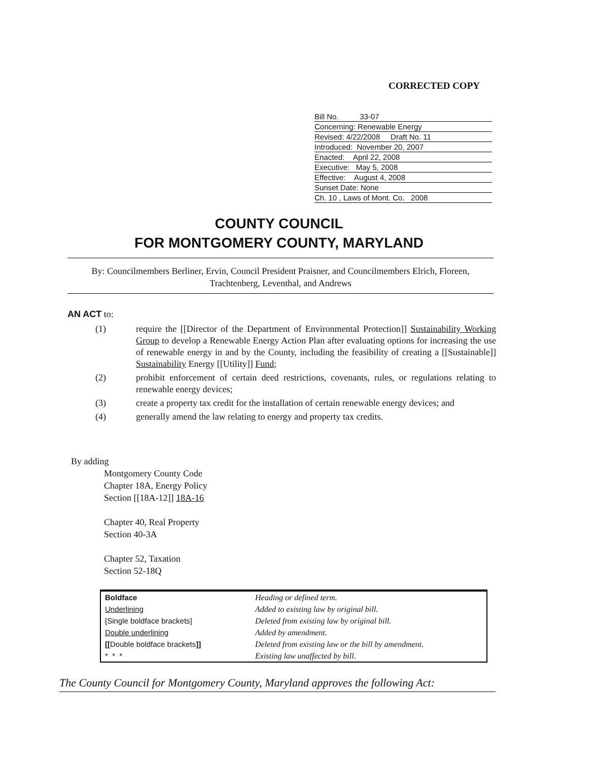CORRECTED COPY
Bill No. 33-07
Concerning: Renewable Energy
Revised: 4/22/2008 Draft No. 11
Introduced: November 20, 2007
Enacted: April 22, 2008
Executive: May 5, 2008
Effective: August 4, 2008
Sunset Date: None
Ch. 10 , Laws of Mont. Co. 2008
COUNTY COUNCIL
FOR MONTGOMERY COUNTY, MARYLAND
By: Councilmembers Berliner, Ervin, Council President Praisner, and Councilmembers Elrich, Floreen, Trachtenberg, Leventhal, and Andrews
AN ACT to:
(1) require the [[Director of the Department of Environmental Protection]] Sustainability Working Group to develop a Renewable Energy Action Plan after evaluating options for increasing the use of renewable energy in and by the County, including the feasibility of creating a [[Sustainable]] Sustainability Energy [[Utility]] Fund;
(2) prohibit enforcement of certain deed restrictions, covenants, rules, or regulations relating to renewable energy devices;
(3) create a property tax credit for the installation of certain renewable energy devices; and
(4) generally amend the law relating to energy and property tax credits.
By adding
Montgomery County Code
Chapter 18A, Energy Policy
Section [[18A-12]] 18A-16
Chapter 40, Real Property
Section 40-3A
Chapter 52, Taxation
Section 52-18Q
| Boldface | Heading or defined term. |
| Underlining | Added to existing law by original bill. |
| [Single boldface brackets] | Deleted from existing law by original bill. |
| Double underlining | Added by amendment. |
| [[ Double boldface brackets ]] | Deleted from existing law or the bill by amendment. |
| * * * | Existing law unaffected by bill. |
The County Council for Montgomery County, Maryland approves the following Act: